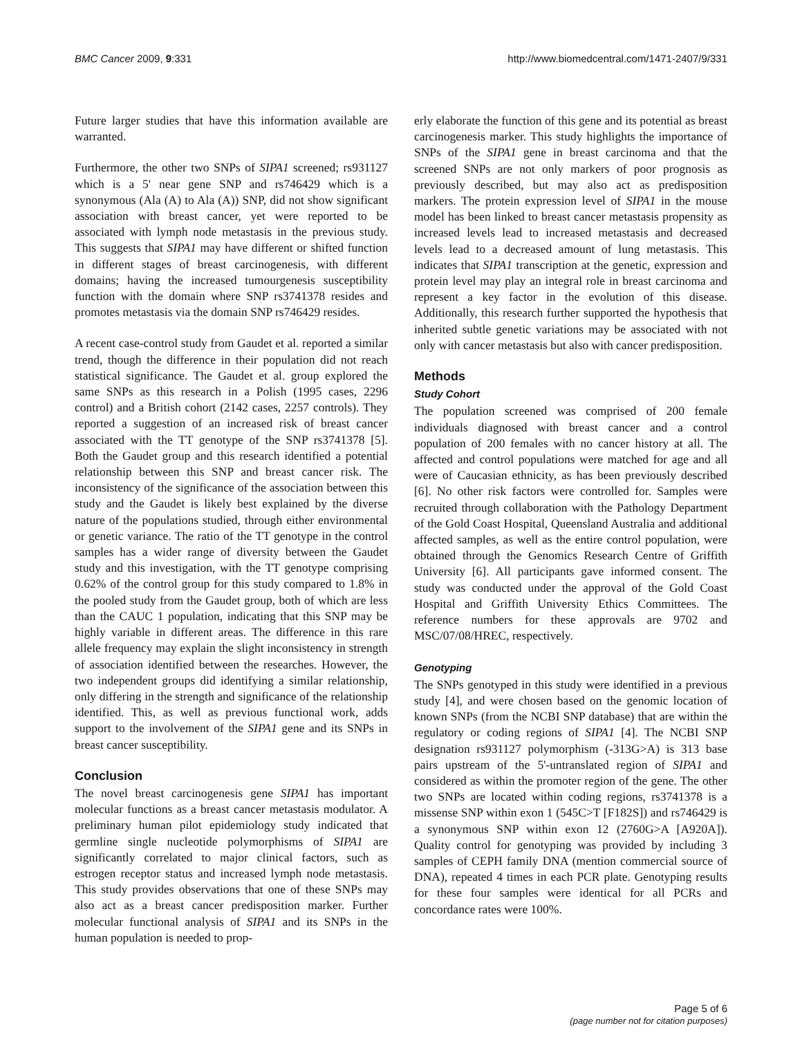BMC Cancer 2009, 9:331 http://www.biomedcentral.com/1471-2407/9/331
Future larger studies that have this information available are warranted.
Furthermore, the other two SNPs of SIPA1 screened; rs931127 which is a 5' near gene SNP and rs746429 which is a synonymous (Ala (A) to Ala (A)) SNP, did not show significant association with breast cancer, yet were reported to be associated with lymph node metastasis in the previous study. This suggests that SIPA1 may have different or shifted function in different stages of breast carcinogenesis, with different domains; having the increased tumourgenesis susceptibility function with the domain where SNP rs3741378 resides and promotes metastasis via the domain SNP rs746429 resides.
A recent case-control study from Gaudet et al. reported a similar trend, though the difference in their population did not reach statistical significance. The Gaudet et al. group explored the same SNPs as this research in a Polish (1995 cases, 2296 control) and a British cohort (2142 cases, 2257 controls). They reported a suggestion of an increased risk of breast cancer associated with the TT genotype of the SNP rs3741378 [5]. Both the Gaudet group and this research identified a potential relationship between this SNP and breast cancer risk. The inconsistency of the significance of the association between this study and the Gaudet is likely best explained by the diverse nature of the populations studied, through either environmental or genetic variance. The ratio of the TT genotype in the control samples has a wider range of diversity between the Gaudet study and this investigation, with the TT genotype comprising 0.62% of the control group for this study compared to 1.8% in the pooled study from the Gaudet group, both of which are less than the CAUC 1 population, indicating that this SNP may be highly variable in different areas. The difference in this rare allele frequency may explain the slight inconsistency in strength of association identified between the researches. However, the two independent groups did identifying a similar relationship, only differing in the strength and significance of the relationship identified. This, as well as previous functional work, adds support to the involvement of the SIPA1 gene and its SNPs in breast cancer susceptibility.
Conclusion
The novel breast carcinogenesis gene SIPA1 has important molecular functions as a breast cancer metastasis modulator. A preliminary human pilot epidemiology study indicated that germline single nucleotide polymorphisms of SIPA1 are significantly correlated to major clinical factors, such as estrogen receptor status and increased lymph node metastasis. This study provides observations that one of these SNPs may also act as a breast cancer predisposition marker. Further molecular functional analysis of SIPA1 and its SNPs in the human population is needed to prop-
erly elaborate the function of this gene and its potential as breast carcinogenesis marker. This study highlights the importance of SNPs of the SIPA1 gene in breast carcinoma and that the screened SNPs are not only markers of poor prognosis as previously described, but may also act as predisposition markers. The protein expression level of SIPA1 in the mouse model has been linked to breast cancer metastasis propensity as increased levels lead to increased metastasis and decreased levels lead to a decreased amount of lung metastasis. This indicates that SIPA1 transcription at the genetic, expression and protein level may play an integral role in breast carcinoma and represent a key factor in the evolution of this disease. Additionally, this research further supported the hypothesis that inherited subtle genetic variations may be associated with not only with cancer metastasis but also with cancer predisposition.
Methods
Study Cohort
The population screened was comprised of 200 female individuals diagnosed with breast cancer and a control population of 200 females with no cancer history at all. The affected and control populations were matched for age and all were of Caucasian ethnicity, as has been previously described [6]. No other risk factors were controlled for. Samples were recruited through collaboration with the Pathology Department of the Gold Coast Hospital, Queensland Australia and additional affected samples, as well as the entire control population, were obtained through the Genomics Research Centre of Griffith University [6]. All participants gave informed consent. The study was conducted under the approval of the Gold Coast Hospital and Griffith University Ethics Committees. The reference numbers for these approvals are 9702 and MSC/07/08/HREC, respectively.
Genotyping
The SNPs genotyped in this study were identified in a previous study [4], and were chosen based on the genomic location of known SNPs (from the NCBI SNP database) that are within the regulatory or coding regions of SIPA1 [4]. The NCBI SNP designation rs931127 polymorphism (-313G>A) is 313 base pairs upstream of the 5'-untranslated region of SIPA1 and considered as within the promoter region of the gene. The other two SNPs are located within coding regions, rs3741378 is a missense SNP within exon 1 (545C>T [F182S]) and rs746429 is a synonymous SNP within exon 12 (2760G>A [A920A]). Quality control for genotyping was provided by including 3 samples of CEPH family DNA (mention commercial source of DNA), repeated 4 times in each PCR plate. Genotyping results for these four samples were identical for all PCRs and concordance rates were 100%.
Page 5 of 6
(page number not for citation purposes)